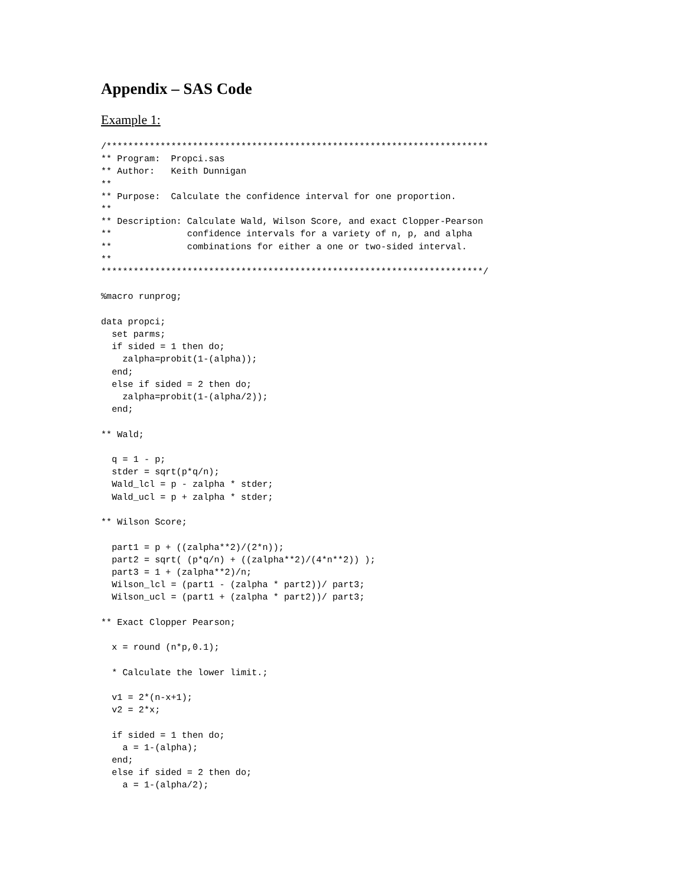Appendix – SAS Code
Example 1:
/***********************************************************************
** Program:  Propci.sas
** Author:   Keith Dunnigan
**
** Purpose:  Calculate the confidence interval for one proportion.
**
** Description: Calculate Wald, Wilson Score, and exact Clopper-Pearson
**              confidence intervals for a variety of n, p, and alpha
**              combinations for either a one or two-sided interval.
**
***********************************************************************/

%macro runprog;

data propci;
  set parms;
  if sided = 1 then do;
    zalpha=probit(1-(alpha));
  end;
  else if sided = 2 then do;
    zalpha=probit(1-(alpha/2));
  end;

** Wald;

  q = 1 - p;
  stder = sqrt(p*q/n);
  Wald_lcl = p - zalpha * stder;
  Wald_ucl = p + zalpha * stder;

** Wilson Score;

  part1 = p + ((zalpha**2)/(2*n));
  part2 = sqrt( (p*q/n) + ((zalpha**2)/(4*n**2)) );
  part3 = 1 + (zalpha**2)/n;
  Wilson_lcl = (part1 - (zalpha * part2))/ part3;
  Wilson_ucl = (part1 + (zalpha * part2))/ part3;

** Exact Clopper Pearson;

  x = round (n*p,0.1);

  * Calculate the lower limit.;

  v1 = 2*(n-x+1);
  v2 = 2*x;

  if sided = 1 then do;
    a = 1-(alpha);
  end;
  else if sided = 2 then do;
    a = 1-(alpha/2);